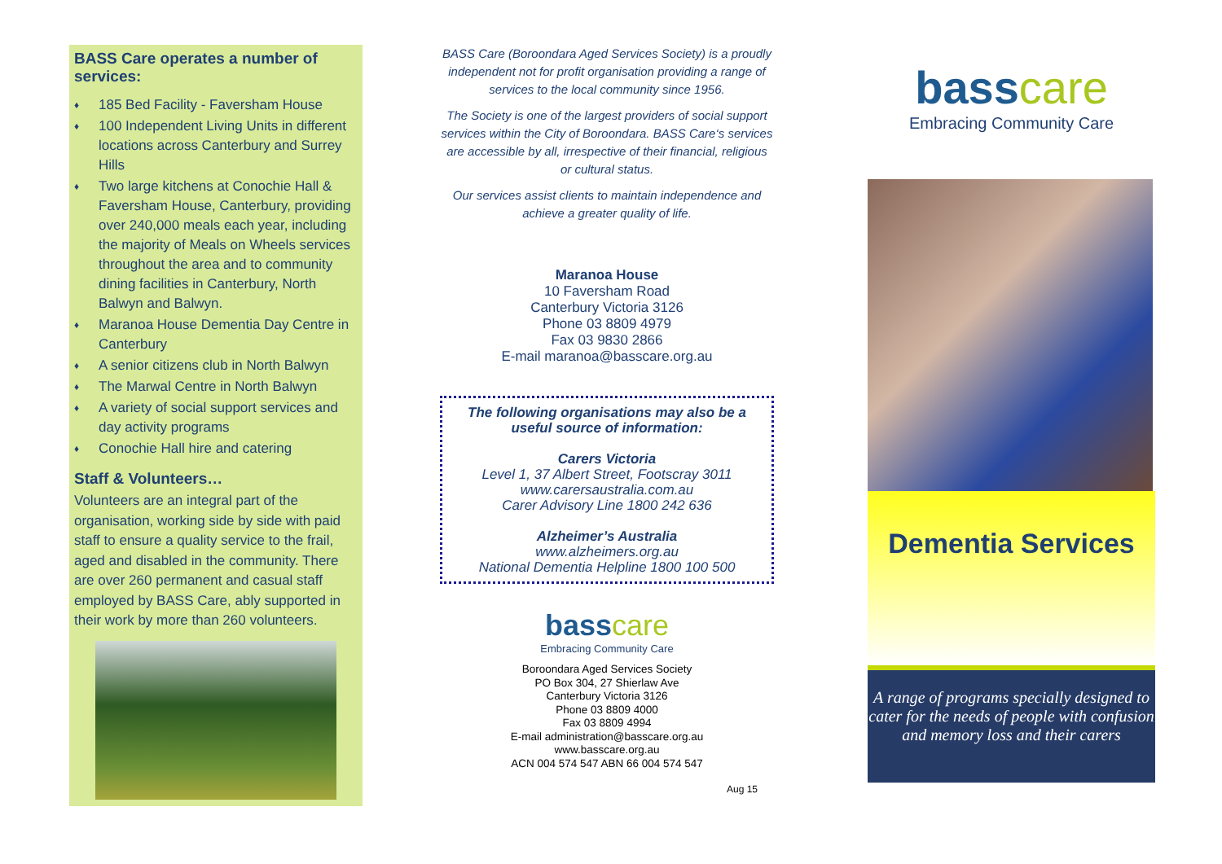BASS Care operates a number of services:
♦ 185 Bed Facility - Faversham House
♦ 100 Independent Living Units in different locations across Canterbury and Surrey Hills
♦ Two large kitchens at Conochie Hall & Faversham House, Canterbury, providing over 240,000 meals each year, including the majority of Meals on Wheels services throughout the area and to community dining facilities in Canterbury, North Balwyn and Balwyn.
♦ Maranoa House Dementia Day Centre in Canterbury
♦ A senior citizens club in North Balwyn
♦ The Marwal Centre in North Balwyn
♦ A variety of social support services and day activity programs
♦ Conochie Hall hire and catering
Staff & Volunteers…
Volunteers are an integral part of the organisation, working side by side with paid staff to ensure a quality service to the frail, aged and disabled in the community. There are over 260 permanent and casual staff employed by BASS Care, ably supported in their work by more than 260 volunteers.
BASS Care (Boroondara Aged Services Society) is a proudly independent not for profit organisation providing a range of services to the local community since 1956.
The Society is one of the largest providers of social support services within the City of Boroondara. BASS Care‘s services are accessible by all, irrespective of their financial, religious or cultural status.
Our services assist clients to maintain independence and achieve a greater quality of life.
Maranoa House
10 Faversham Road
Canterbury Victoria 3126
Phone 03 8809 4979
Fax 03 9830 2866
E-mail maranoa@basscare.org.au
The following organisations may also be a useful source of information:
Carers Victoria
Level 1, 37 Albert Street, Footscray 3011
www.carersaustralia.com.au
Carer Advisory Line 1800 242 636
Alzheimer’s Australia
www.alzheimers.org.au
National Dementia Helpline 1800 100 500
basscare
Embracing Community Care
Boroondara Aged Services Society
PO Box 304, 27 Shierlaw Ave
Canterbury Victoria 3126
Phone 03 8809 4000
Fax 03 8809 4994
E-mail administration@basscare.org.au
www.basscare.org.au
ACN 004 574 547 ABN 66 004 574 547
Aug 15
basscare
Embracing Community Care
Dementia Services
A range of programs specially designed to cater for the needs of people with confusion and memory loss and their carers